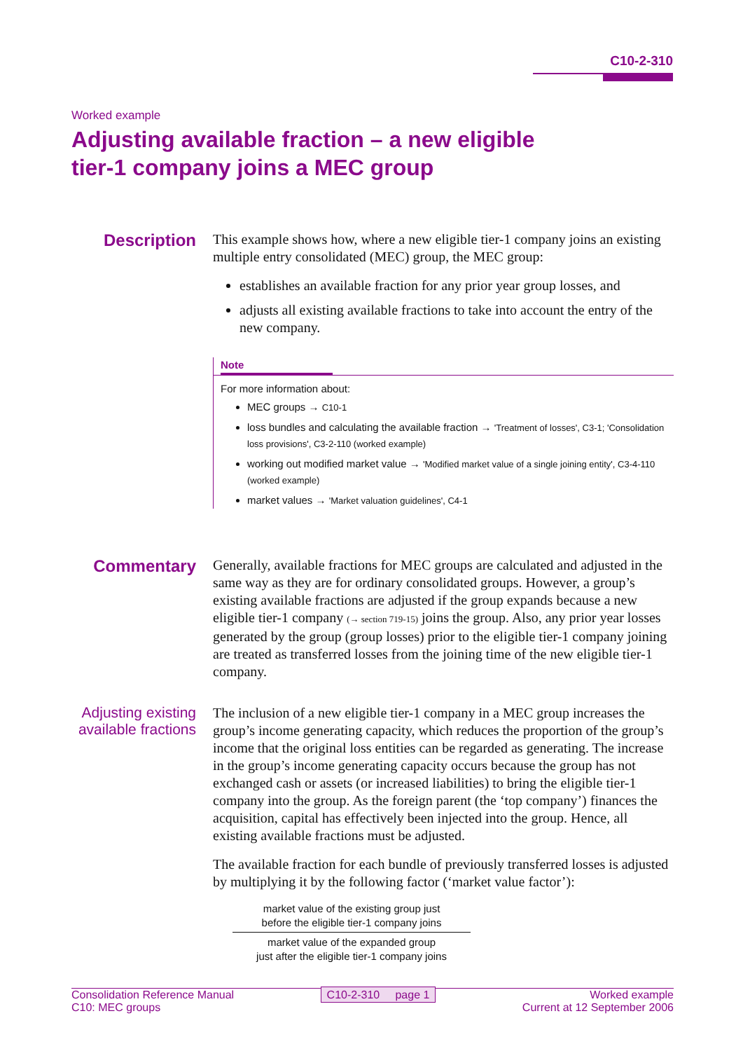C10-2-310
Worked example
Adjusting available fraction – a new eligible
tier-1 company joins a MEC group
Description
This example shows how, where a new eligible tier-1 company joins an existing multiple entry consolidated (MEC) group, the MEC group:
establishes an available fraction for any prior year group losses, and
adjusts all existing available fractions to take into account the entry of the new company.
Note
For more information about:
MEC groups → C10-1
loss bundles and calculating the available fraction → 'Treatment of losses', C3-1; 'Consolidation loss provisions', C3-2-110 (worked example)
working out modified market value → 'Modified market value of a single joining entity', C3-4-110 (worked example)
market values → 'Market valuation guidelines', C4-1
Commentary
Generally, available fractions for MEC groups are calculated and adjusted in the same way as they are for ordinary consolidated groups. However, a group’s existing available fractions are adjusted if the group expands because a new eligible tier-1 company (→ section 719-15) joins the group. Also, any prior year losses generated by the group (group losses) prior to the eligible tier-1 company joining are treated as transferred losses from the joining time of the new eligible tier-1 company.
Adjusting existing available fractions
The inclusion of a new eligible tier-1 company in a MEC group increases the group’s income generating capacity, which reduces the proportion of the group’s income that the original loss entities can be regarded as generating. The increase in the group’s income generating capacity occurs because the group has not exchanged cash or assets (or increased liabilities) to bring the eligible tier-1 company into the group. As the foreign parent (the ‘top company’) finances the acquisition, capital has effectively been injected into the group. Hence, all existing available fractions must be adjusted.
The available fraction for each bundle of previously transferred losses is adjusted by multiplying it by the following factor (‘market value factor’):
market value of the existing group just
before the eligible tier-1 company joins
market value of the expanded group
just after the eligible tier-1 company joins
Consolidation Reference Manual
C10: MEC groups
C10-2-310 page 1 Worked example
Current at 12 September 2006